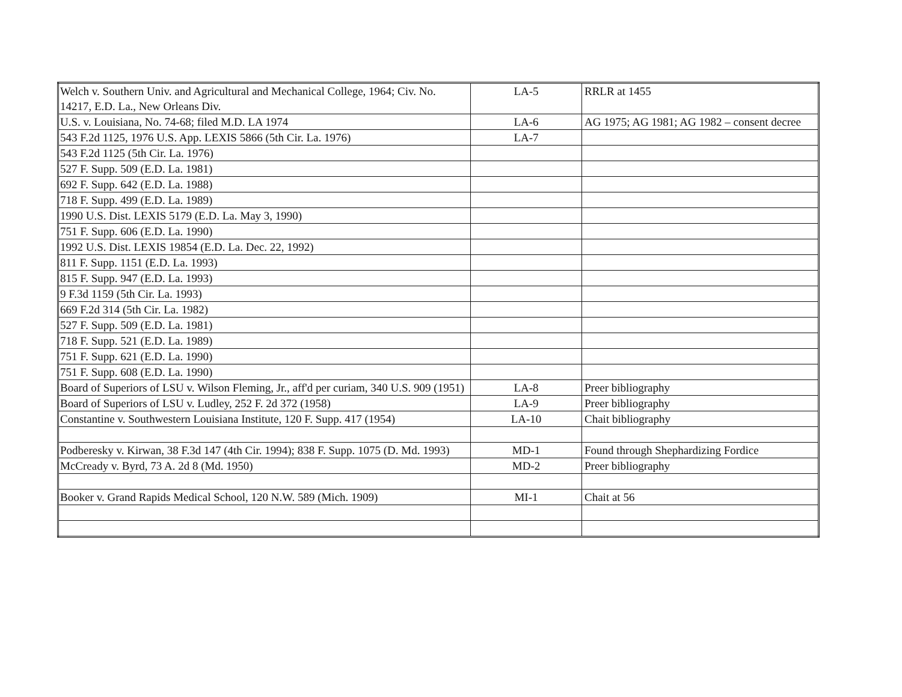| Welch v. Southern Univ. and Agricultural and Mechanical College, 1964; Civ. No. 14217, E.D. La., New Orleans Div. | LA-5 | RRLR at 1455 |
| U.S. v. Louisiana, No. 74-68; filed M.D. LA 1974 | LA-6 | AG 1975; AG 1981; AG 1982 – consent decree |
| 543 F.2d 1125, 1976 U.S. App. LEXIS 5866 (5th Cir. La. 1976) | LA-7 | |
| 543 F.2d 1125 (5th Cir. La. 1976) | | |
| 527 F. Supp. 509 (E.D. La. 1981) | | |
| 692 F. Supp. 642 (E.D. La. 1988) | | |
| 718 F. Supp. 499 (E.D. La. 1989) | | |
| 1990 U.S. Dist. LEXIS 5179 (E.D. La. May 3, 1990) | | |
| 751 F. Supp. 606 (E.D. La. 1990) | | |
| 1992 U.S. Dist. LEXIS 19854 (E.D. La. Dec. 22, 1992) | | |
| 811 F. Supp. 1151 (E.D. La. 1993) | | |
| 815 F. Supp. 947 (E.D. La. 1993) | | |
| 9 F.3d 1159 (5th Cir. La. 1993) | | |
| 669 F.2d 314 (5th Cir. La. 1982) | | |
| 527 F. Supp. 509 (E.D. La. 1981) | | |
| 718 F. Supp. 521 (E.D. La. 1989) | | |
| 751 F. Supp. 621 (E.D. La. 1990) | | |
| 751 F. Supp. 608 (E.D. La. 1990) | | |
| Board of Superiors of LSU v. Wilson Fleming, Jr., aff'd per curiam, 340 U.S. 909 (1951) | LA-8 | Preer bibliography |
| Board of Superiors of LSU v. Ludley, 252 F. 2d 372 (1958) | LA-9 | Preer bibliography |
| Constantine v. Southwestern Louisiana Institute, 120 F. Supp. 417 (1954) | LA-10 | Chait bibliography |
| Podberesky v. Kirwan, 38 F.3d 147 (4th Cir. 1994); 838 F. Supp. 1075 (D. Md. 1993) | MD-1 | Found through Shephardizing Fordice |
| McCready v. Byrd, 73 A. 2d 8 (Md. 1950) | MD-2 | Preer bibliography |
| Booker v. Grand Rapids Medical School, 120 N.W. 589 (Mich. 1909) | MI-1 | Chait at 56 |